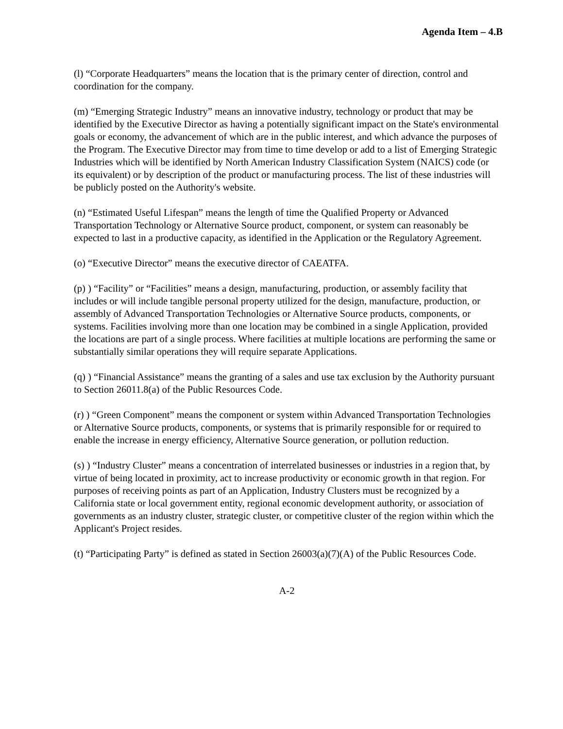Agenda Item – 4.B
(l) “Corporate Headquarters” means the location that is the primary center of direction, control and coordination for the company.
(m) “Emerging Strategic Industry” means an innovative industry, technology or product that may be identified by the Executive Director as having a potentially significant impact on the State's environmental goals or economy, the advancement of which are in the public interest, and which advance the purposes of the Program. The Executive Director may from time to time develop or add to a list of Emerging Strategic Industries which will be identified by North American Industry Classification System (NAICS) code (or its equivalent) or by description of the product or manufacturing process. The list of these industries will be publicly posted on the Authority's website.
(n) “Estimated Useful Lifespan” means the length of time the Qualified Property or Advanced Transportation Technology or Alternative Source product, component, or system can reasonably be expected to last in a productive capacity, as identified in the Application or the Regulatory Agreement.
(o) “Executive Director” means the executive director of CAEATFA.
(p) ) “Facility” or “Facilities” means a design, manufacturing, production, or assembly facility that includes or will include tangible personal property utilized for the design, manufacture, production, or assembly of Advanced Transportation Technologies or Alternative Source products, components, or systems. Facilities involving more than one location may be combined in a single Application, provided the locations are part of a single process. Where facilities at multiple locations are performing the same or substantially similar operations they will require separate Applications.
(q) ) “Financial Assistance” means the granting of a sales and use tax exclusion by the Authority pursuant to Section 26011.8(a) of the Public Resources Code.
(r) ) “Green Component” means the component or system within Advanced Transportation Technologies or Alternative Source products, components, or systems that is primarily responsible for or required to enable the increase in energy efficiency, Alternative Source generation, or pollution reduction.
(s) ) “Industry Cluster” means a concentration of interrelated businesses or industries in a region that, by virtue of being located in proximity, act to increase productivity or economic growth in that region. For purposes of receiving points as part of an Application, Industry Clusters must be recognized by a California state or local government entity, regional economic development authority, or association of governments as an industry cluster, strategic cluster, or competitive cluster of the region within which the Applicant's Project resides.
(t) “Participating Party” is defined as stated in Section 26003(a)(7)(A) of the Public Resources Code.
A-2